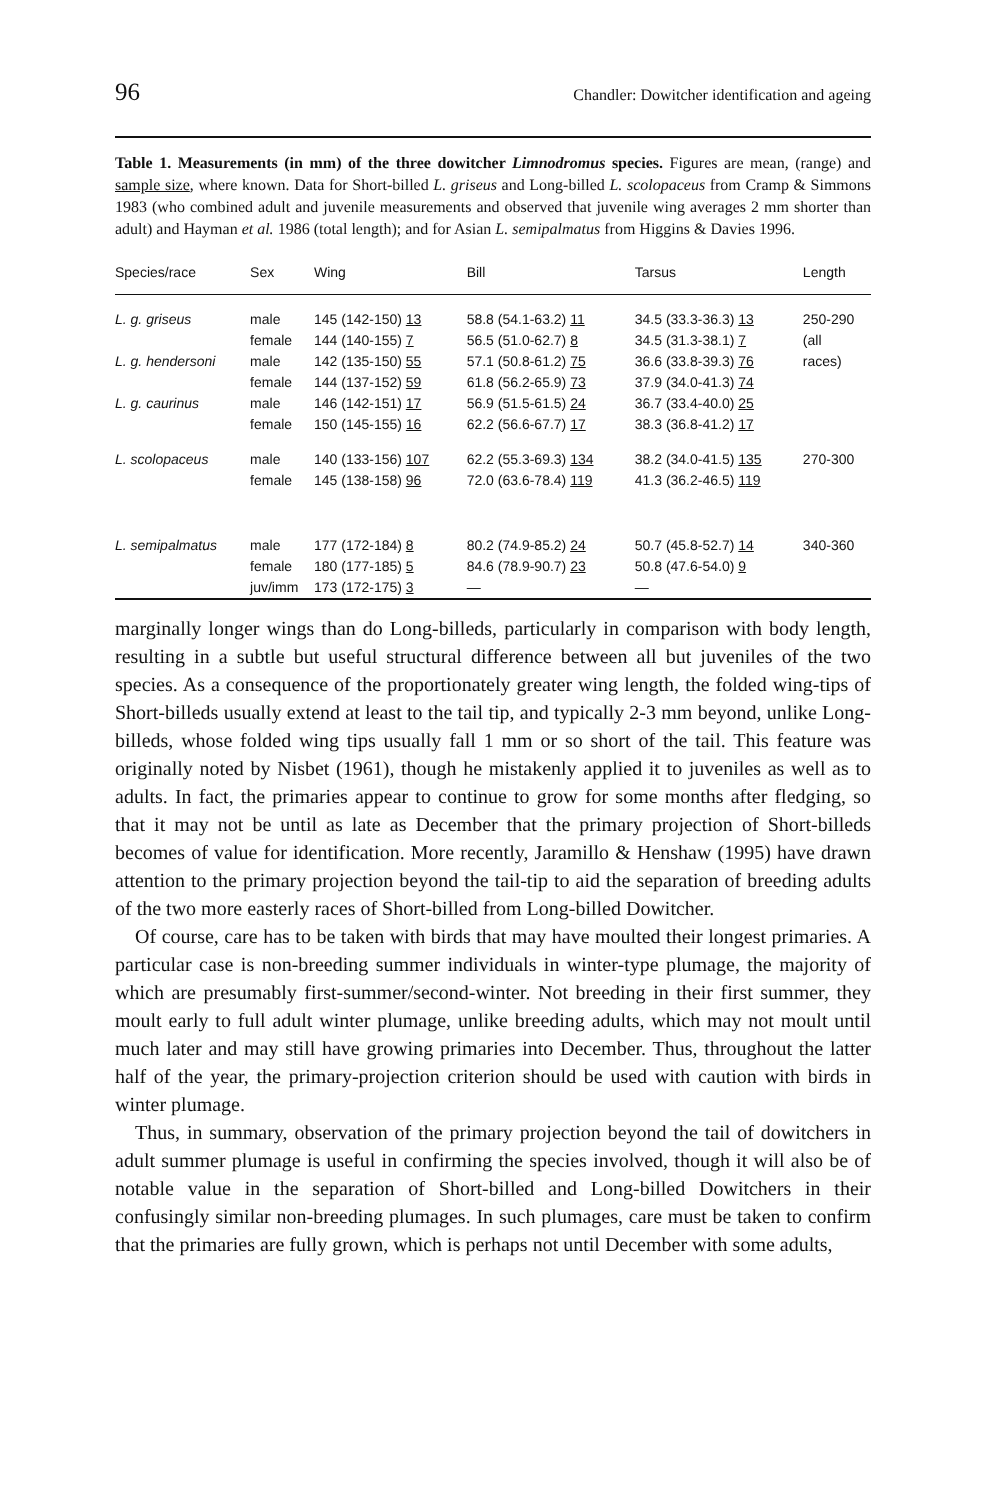96 Chandler: Dowitcher identification and ageing
Table 1. Measurements (in mm) of the three dowitcher Limnodromus species. Figures are mean, (range) and sample size, where known. Data for Short-billed L. griseus and Long-billed L. scolopaceus from Cramp & Simmons 1983 (who combined adult and juvenile measurements and observed that juvenile wing averages 2 mm shorter than adult) and Hayman et al. 1986 (total length); and for Asian L. semipalmatus from Higgins & Davies 1996.
| Species/race | Sex | Wing | Bill | Tarsus | Length |
| --- | --- | --- | --- | --- | --- |
| L. g. griseus L. g. hendersoni L. g. caurinus | male female male female male female | 145 (142-150) 13 144 (140-155) 7 142 (135-150) 55 144 (137-152) 59 146 (142-151) 17 150 (145-155) 16 | 58.8 (54.1-63.2) 11 56.5 (51.0-62.7) 8 57.1 (50.8-61.2) 75 61.8 (56.2-65.9) 73 56.9 (51.5-61.5) 24 62.2 (56.6-67.7) 17 | 34.5 (33.3-36.3) 13 34.5 (31.3-38.1) 7 36.6 (33.8-39.3) 76 37.9 (34.0-41.3) 74 36.7 (33.4-40.0) 25 38.3 (36.8-41.2) 17 | 250-290 (all races) |
| L. scolopaceus | male female | 140 (133-156) 107 145 (138-158) 96 | 62.2 (55.3-69.3) 134 72.0 (63.6-78.4) 119 | 38.2 (34.0-41.5) 135 41.3 (36.2-46.5) 119 | 270-300 |
| L. semipalmatus | male female juv/imm | 177 (172-184) 8 180 (177-185) 5 173 (172-175) 3 | 80.2 (74.9-85.2) 24 84.6 (78.9-90.7) 23 — | 50.7 (45.8-52.7) 14 50.8 (47.6-54.0) 9 — | 340-360 |
marginally longer wings than do Long-billeds, particularly in comparison with body length, resulting in a subtle but useful structural difference between all but juveniles of the two species. As a consequence of the proportionately greater wing length, the folded wing-tips of Short-billeds usually extend at least to the tail tip, and typically 2-3 mm beyond, unlike Long-billeds, whose folded wing tips usually fall 1 mm or so short of the tail. This feature was originally noted by Nisbet (1961), though he mistakenly applied it to juveniles as well as to adults. In fact, the primaries appear to continue to grow for some months after fledging, so that it may not be until as late as December that the primary projection of Short-billeds becomes of value for identification. More recently, Jaramillo & Henshaw (1995) have drawn attention to the primary projection beyond the tail-tip to aid the separation of breeding adults of the two more easterly races of Short-billed from Long-billed Dowitcher.
Of course, care has to be taken with birds that may have moulted their longest primaries. A particular case is non-breeding summer individuals in winter-type plumage, the majority of which are presumably first-summer/second-winter. Not breeding in their first summer, they moult early to full adult winter plumage, unlike breeding adults, which may not moult until much later and may still have growing primaries into December. Thus, throughout the latter half of the year, the primary-projection criterion should be used with caution with birds in winter plumage.
Thus, in summary, observation of the primary projection beyond the tail of dowitchers in adult summer plumage is useful in confirming the species involved, though it will also be of notable value in the separation of Short-billed and Long-billed Dowitchers in their confusingly similar non-breeding plumages. In such plumages, care must be taken to confirm that the primaries are fully grown, which is perhaps not until December with some adults,